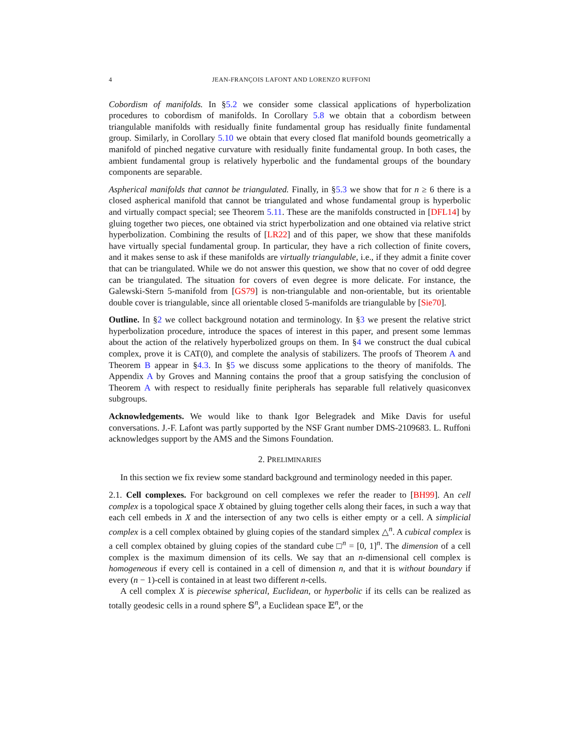4 JEAN-FRANÇOIS LAFONT AND LORENZO RUFFONI
Cobordism of manifolds. In §5.2 we consider some classical applications of hyperbolization procedures to cobordism of manifolds. In Corollary 5.8 we obtain that a cobordism between triangulable manifolds with residually finite fundamental group has residually finite fundamental group. Similarly, in Corollary 5.10 we obtain that every closed flat manifold bounds geometrically a manifold of pinched negative curvature with residually finite fundamental group. In both cases, the ambient fundamental group is relatively hyperbolic and the fundamental groups of the boundary components are separable.
Aspherical manifolds that cannot be triangulated. Finally, in §5.3 we show that for n ≥ 6 there is a closed aspherical manifold that cannot be triangulated and whose fundamental group is hyperbolic and virtually compact special; see Theorem 5.11. These are the manifolds constructed in [DFL14] by gluing together two pieces, one obtained via strict hyperbolization and one obtained via relative strict hyperbolization. Combining the results of [LR22] and of this paper, we show that these manifolds have virtually special fundamental group. In particular, they have a rich collection of finite covers, and it makes sense to ask if these manifolds are virtually triangulable, i.e., if they admit a finite cover that can be triangulated. While we do not answer this question, we show that no cover of odd degree can be triangulated. The situation for covers of even degree is more delicate. For instance, the Galewski-Stern 5-manifold from [GS79] is non-triangulable and non-orientable, but its orientable double cover is triangulable, since all orientable closed 5-manifolds are triangulable by [Sie70].
Outline. In §2 we collect background notation and terminology. In §3 we present the relative strict hyperbolization procedure, introduce the spaces of interest in this paper, and present some lemmas about the action of the relatively hyperbolized groups on them. In §4 we construct the dual cubical complex, prove it is CAT(0), and complete the analysis of stabilizers. The proofs of Theorem A and Theorem B appear in §4.3. In §5 we discuss some applications to the theory of manifolds. The Appendix A by Groves and Manning contains the proof that a group satisfying the conclusion of Theorem A with respect to residually finite peripherals has separable full relatively quasiconvex subgroups.
Acknowledgements. We would like to thank Igor Belegradek and Mike Davis for useful conversations. J.-F. Lafont was partly supported by the NSF Grant number DMS-2109683. L. Ruffoni acknowledges support by the AMS and the Simons Foundation.
2. PRELIMINARIES
In this section we fix review some standard background and terminology needed in this paper.
2.1. Cell complexes. For background on cell complexes we refer the reader to [BH99]. An cell complex is a topological space X obtained by gluing together cells along their faces, in such a way that each cell embeds in X and the intersection of any two cells is either empty or a cell. A simplicial complex is a cell complex obtained by gluing copies of the standard simplex △<sup>n</sup>. A cubical complex is a cell complex obtained by gluing copies of the standard cube □<sup>n</sup> = [0, 1]<sup>n</sup>. The dimension of a cell complex is the maximum dimension of its cells. We say that an n-dimensional cell complex is homogeneous if every cell is contained in a cell of dimension n, and that it is without boundary if every (n − 1)-cell is contained in at least two different n-cells.
A cell complex X is piecewise spherical, Euclidean, or hyperbolic if its cells can be realized as totally geodesic cells in a round sphere 𝕊<sup>n</sup>, a Euclidean space 𝔼<sup>n</sup>, or the